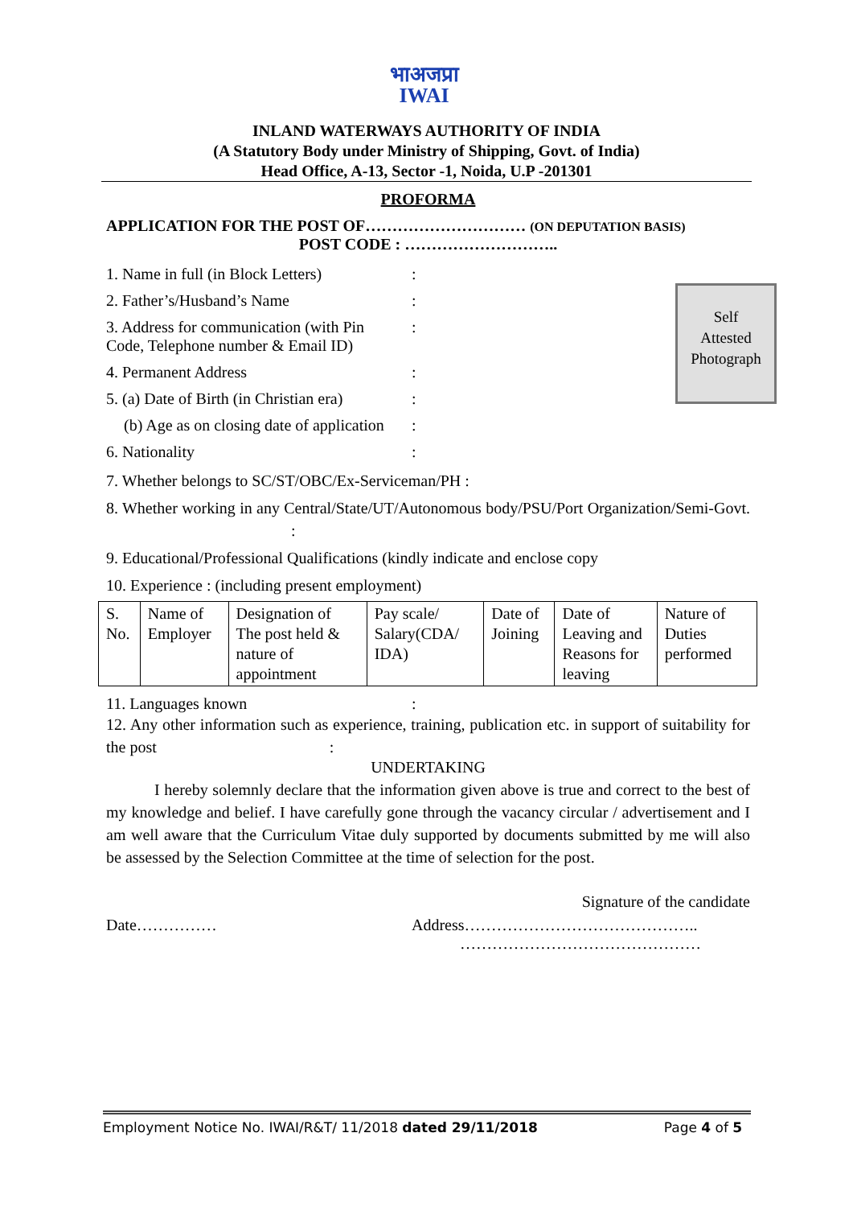भाअजप्रा
IWAI
INLAND WATERWAYS AUTHORITY OF INDIA
(A Statutory Body under Ministry of Shipping, Govt. of India)
Head Office, A-13, Sector -1, Noida, U.P -201301
PROFORMA
APPLICATION FOR THE POST OF………………………… (ON DEPUTATION BASIS)
POST CODE : ………………………..
Self
Attested
Photograph
1. Name in full (in Block Letters)
:
2. Father’s/Husband’s Name :
3. Address for communication (with Pin Code, Telephone number & Email ID)
:
4. Permanent Address :
5. (a) Date of Birth (in Christian era)
:
(b) Age as on closing date of application
:
6. Nationality :
7. Whether belongs to SC/ST/OBC/Ex-Serviceman/PH :
8. Whether working in any Central/State/UT/Autonomous body/PSU/Port Organization/Semi-Govt. :
9. Educational/Professional Qualifications (kindly indicate and enclose copy
10. Experience : (including present employment)
| S. No. | Name of Employer | Designation of The post held & nature of appointment | Pay scale/ Salary(CDA/ IDA) | Date of Joining | Date of Leaving and Reasons for leaving | Nature of Duties performed |
11. Languages known :
12. Any other information such as experience, training, publication etc. in support of suitability for the post :
UNDERTAKING
I hereby solemnly declare that the information given above is true and correct to the best of my knowledge and belief. I have carefully gone through the vacancy circular / advertisement and I am well aware that the Curriculum Vitae duly supported by documents submitted by me will also be assessed by the Selection Committee at the time of selection for the post.
Signature of the candidate
Date…………… Address……………………………………..
………………………………………
Employment Notice No. IWAI/R&T/ 11/2018 dated 29/11/2018
Page 4 of 5